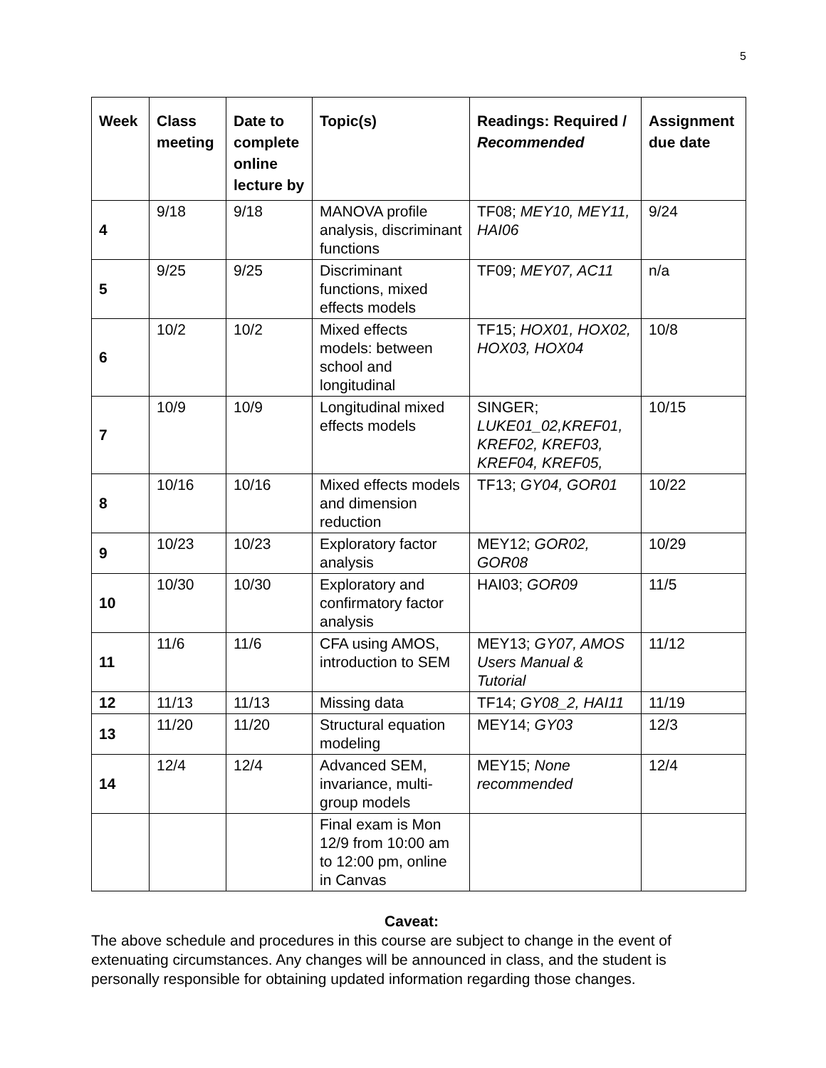5
| Week | Class meeting | Date to complete online lecture by | Topic(s) | Readings: Required / Recommended | Assignment due date |
| --- | --- | --- | --- | --- | --- |
| 4 | 9/18 | 9/18 | MANOVA profile analysis, discriminant functions | TF08; MEY10, MEY11, HAI06 | 9/24 |
| 5 | 9/25 | 9/25 | Discriminant functions, mixed effects models | TF09; MEY07, AC11 | n/a |
| 6 | 10/2 | 10/2 | Mixed effects models: between school and longitudinal | TF15; HOX01, HOX02, HOX03, HOX04 | 10/8 |
| 7 | 10/9 | 10/9 | Longitudinal mixed effects models | SINGER; LUKE01_02,KREF01, KREF02, KREF03, KREF04, KREF05, | 10/15 |
| 8 | 10/16 | 10/16 | Mixed effects models and dimension reduction | TF13; GY04, GOR01 | 10/22 |
| 9 | 10/23 | 10/23 | Exploratory factor analysis | MEY12; GOR02, GOR08 | 10/29 |
| 10 | 10/30 | 10/30 | Exploratory and confirmatory factor analysis | HAI03; GOR09 | 11/5 |
| 11 | 11/6 | 11/6 | CFA using AMOS, introduction to SEM | MEY13; GY07, AMOS Users Manual & Tutorial | 11/12 |
| 12 | 11/13 | 11/13 | Missing data | TF14; GY08_2, HAI11 | 11/19 |
| 13 | 11/20 | 11/20 | Structural equation modeling | MEY14; GY03 | 12/3 |
| 14 | 12/4 | 12/4 | Advanced SEM, invariance, multi-group models | MEY15; None recommended | 12/4 |
| | | | Final exam is Mon 12/9 from 10:00 am to 12:00 pm, online in Canvas | | |
Caveat:
The above schedule and procedures in this course are subject to change in the event of extenuating circumstances. Any changes will be announced in class, and the student is personally responsible for obtaining updated information regarding those changes.